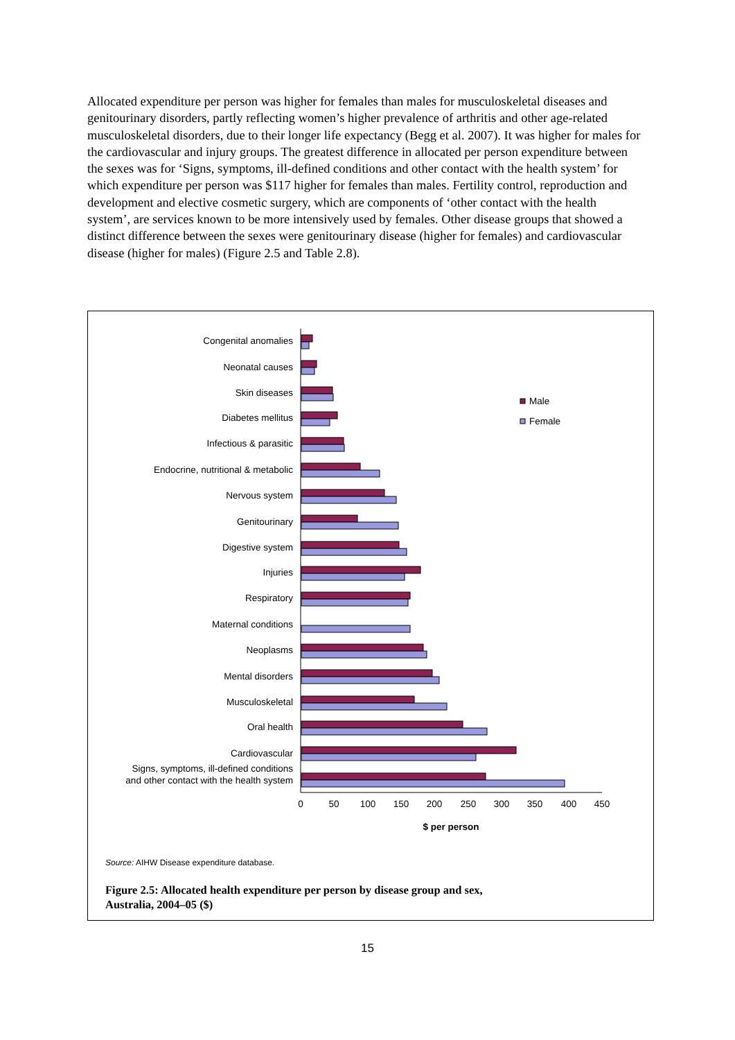Allocated expenditure per person was higher for females than males for musculoskeletal diseases and genitourinary disorders, partly reflecting women’s higher prevalence of arthritis and other age-related musculoskeletal disorders, due to their longer life expectancy (Begg et al. 2007). It was higher for males for the cardiovascular and injury groups. The greatest difference in allocated per person expenditure between the sexes was for ‘Signs, symptoms, ill-defined conditions and other contact with the health system’ for which expenditure per person was $117 higher for females than males. Fertility control, reproduction and development and elective cosmetic surgery, which are components of ‘other contact with the health system’, are services known to be more intensively used by females. Other disease groups that showed a distinct difference between the sexes were genitourinary disease (higher for females) and cardiovascular disease (higher for males) (Figure 2.5 and Table 2.8).
Congenital anomalies
Neonatal causes
Skin diseases
Diabetes mellitus
Infectious & parasitic
Endocrine, nutritional & metabolic
Nervous system
Genitourinary
Digestive system
Injuries
Respiratory
Maternal conditions
Neoplasms
Mental disorders
Musculoskeletal
Oral health
Cardiovascular
Signs, symptoms, ill-defined conditions
and other contact with the health system
Male
Female
0
50
100
150
200
250
300
350
400
450
$ per person
Source: AIHW Disease expenditure database.
Figure 2.5: Allocated health expenditure per person by disease group and sex,
Australia, 2004–05 ($)
15